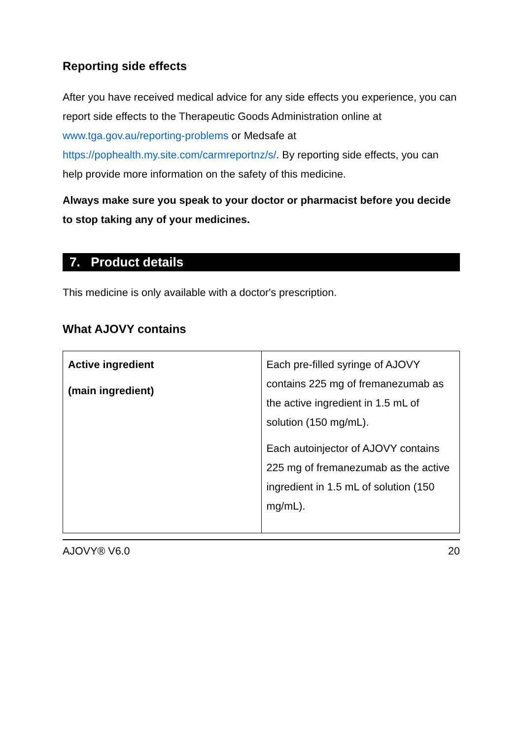Reporting side effects
After you have received medical advice for any side effects you experience, you can report side effects to the Therapeutic Goods Administration online at www.tga.gov.au/reporting-problems or Medsafe at https://pophealth.my.site.com/carmreportnz/s/. By reporting side effects, you can help provide more information on the safety of this medicine.
Always make sure you speak to your doctor or pharmacist before you decide to stop taking any of your medicines.
7. Product details
This medicine is only available with a doctor's prescription.
What AJOVY contains
| Active ingredient (main ingredient) | Each pre-filled syringe of AJOVY contains 225 mg of fremanezumab as the active ingredient in 1.5 mL of solution (150 mg/mL). Each autoinjector of AJOVY contains 225 mg of fremanezumab as the active ingredient in 1.5 mL of solution (150 mg/mL). |
AJOVY® V6.0 20